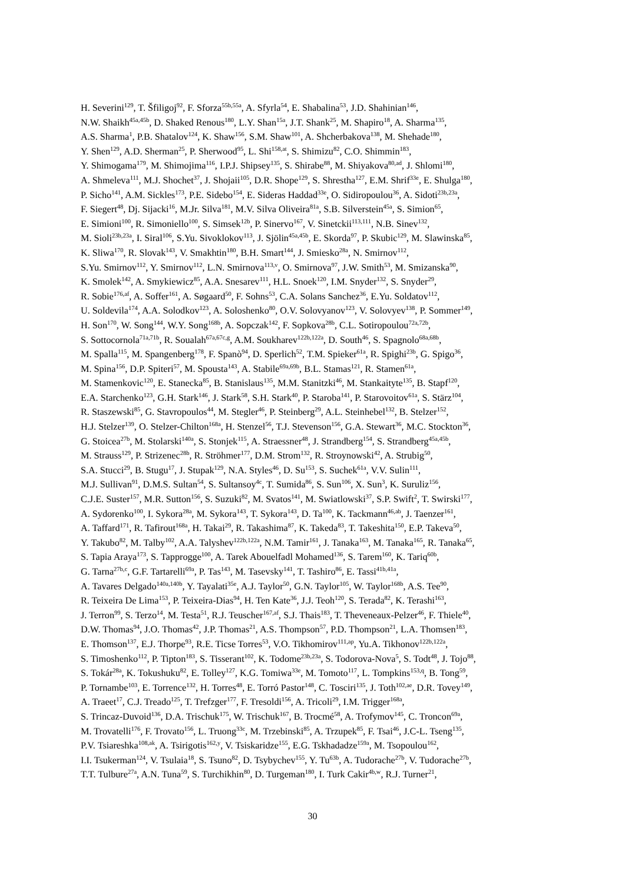H. Severini<sup>129</sup>, T. Šfiligoj<sup>92</sup>, F. Sforza<sup>55b,55a</sup>, A. Sfyrla<sup>54</sup>, E. Shabalina<sup>53</sup>, J.D. Shahinian<sup>146</sup>,
N.W. Shaikh<sup>45a,45b</sup>, D. Shaked Renous<sup>180</sup>, L.Y. Shan<sup>15a</sup>, J.T. Shank<sup>25</sup>, M. Shapiro<sup>18</sup>, A. Sharma<sup>135</sup>,
A.S. Sharma<sup>1</sup>, P.B. Shatalov<sup>124</sup>, K. Shaw<sup>156</sup>, S.M. Shaw<sup>101</sup>, A. Shcherbakova<sup>138</sup>, M. Shehade<sup>180</sup>,
Y. Shen<sup>129</sup>, A.D. Sherman<sup>25</sup>, P. Sherwood<sup>95</sup>, L. Shi<sup>158,at</sup>, S. Shimizu<sup>82</sup>, C.O. Shimmin<sup>183</sup>,
Y. Shimogama<sup>179</sup>, M. Shimojima<sup>116</sup>, I.P.J. Shipsey<sup>135</sup>, S. Shirabe<sup>88</sup>, M. Shiyakova<sup>80,ad</sup>, J. Shlomi<sup>180</sup>,
A. Shmeleva<sup>111</sup>, M.J. Shochet<sup>37</sup>, J. Shojaii<sup>105</sup>, D.R. Shope<sup>129</sup>, S. Shrestha<sup>127</sup>, E.M. Shrif<sup>33e</sup>, E. Shulga<sup>180</sup>,
P. Sicho<sup>141</sup>, A.M. Sickles<sup>173</sup>, P.E. Sidebo<sup>154</sup>, E. Sideras Haddad<sup>33e</sup>, O. Sidiropoulou<sup>36</sup>, A. Sidoti<sup>23b,23a</sup>,
F. Siegert<sup>48</sup>, Dj. Sijacki<sup>16</sup>, M.Jr. Silva<sup>181</sup>, M.V. Silva Oliveira<sup>81a</sup>, S.B. Silverstein<sup>45a</sup>, S. Simion<sup>65</sup>,
E. Simioni<sup>100</sup>, R. Simoniello<sup>100</sup>, S. Simsek<sup>12b</sup>, P. Sinervo<sup>167</sup>, V. Sinetckii<sup>113,111</sup>, N.B. Sinev<sup>132</sup>,
M. Sioli<sup>23b,23a</sup>, I. Siral<sup>106</sup>, S.Yu. Sivoklokov<sup>113</sup>, J. Sjölin<sup>45a,45b</sup>, E. Skorda<sup>97</sup>, P. Skubic<sup>129</sup>, M. Slawinska<sup>85</sup>,
K. Sliwa<sup>170</sup>, R. Slovak<sup>143</sup>, V. Smakhtin<sup>180</sup>, B.H. Smart<sup>144</sup>, J. Smiesko<sup>28a</sup>, N. Smirnov<sup>112</sup>,
S.Yu. Smirnov<sup>112</sup>, Y. Smirnov<sup>112</sup>, L.N. Smirnova<sup>113,v</sup>, O. Smirnova<sup>97</sup>, J.W. Smith<sup>53</sup>, M. Smizanska<sup>90</sup>,
K. Smolek<sup>142</sup>, A. Smykiewicz<sup>85</sup>, A.A. Snesarev<sup>111</sup>, H.L. Snoek<sup>120</sup>, I.M. Snyder<sup>132</sup>, S. Snyder<sup>29</sup>,
R. Sobie<sup>176,af</sup>, A. Soffer<sup>161</sup>, A. Søgaard<sup>50</sup>, F. Sohns<sup>53</sup>, C.A. Solans Sanchez<sup>36</sup>, E.Yu. Soldatov<sup>112</sup>,
U. Soldevila<sup>174</sup>, A.A. Solodkov<sup>123</sup>, A. Soloshenko<sup>80</sup>, O.V. Solovyanov<sup>123</sup>, V. Solovyev<sup>138</sup>, P. Sommer<sup>149</sup>,
H. Son<sup>170</sup>, W. Song<sup>144</sup>, W.Y. Song<sup>168b</sup>, A. Sopczak<sup>142</sup>, F. Sopkova<sup>28b</sup>, C.L. Sotiropoulou<sup>72a,72b</sup>,
S. Sottocornola<sup>71a,71b</sup>, R. Soualah<sup>67a,67c,g</sup>, A.M. Soukharev<sup>122b,122a</sup>, D. South<sup>46</sup>, S. Spagnolo<sup>68a,68b</sup>,
M. Spalla<sup>115</sup>, M. Spangenberg<sup>178</sup>, F. Spanò<sup>94</sup>, D. Sperlich<sup>52</sup>, T.M. Spieker<sup>61a</sup>, R. Spighi<sup>23b</sup>, G. Spigo<sup>36</sup>,
M. Spina<sup>156</sup>, D.P. Spiteri<sup>57</sup>, M. Spousta<sup>143</sup>, A. Stabile<sup>69a,69b</sup>, B.L. Stamas<sup>121</sup>, R. Stamen<sup>61a</sup>,
M. Stamenkovic<sup>120</sup>, E. Stanecka<sup>85</sup>, B. Stanislaus<sup>135</sup>, M.M. Stanitzki<sup>46</sup>, M. Stankaityte<sup>135</sup>, B. Stapf<sup>120</sup>,
E.A. Starchenko<sup>123</sup>, G.H. Stark<sup>146</sup>, J. Stark<sup>58</sup>, S.H. Stark<sup>40</sup>, P. Staroba<sup>141</sup>, P. Starovoitov<sup>61a</sup>, S. Stärz<sup>104</sup>,
R. Staszewski<sup>85</sup>, G. Stavropoulos<sup>44</sup>, M. Stegler<sup>46</sup>, P. Steinberg<sup>29</sup>, A.L. Steinhebel<sup>132</sup>, B. Stelzer<sup>152</sup>,
H.J. Stelzer<sup>139</sup>, O. Stelzer-Chilton<sup>168a</sup>, H. Stenzel<sup>56</sup>, T.J. Stevenson<sup>156</sup>, G.A. Stewart<sup>36</sup>, M.C. Stockton<sup>36</sup>,
G. Stoicea<sup>27b</sup>, M. Stolarski<sup>140a</sup>, S. Stonjek<sup>115</sup>, A. Straessner<sup>48</sup>, J. Strandberg<sup>154</sup>, S. Strandberg<sup>45a,45b</sup>,
M. Strauss<sup>129</sup>, P. Strizenec<sup>28b</sup>, R. Ströhmer<sup>177</sup>, D.M. Strom<sup>132</sup>, R. Stroynowski<sup>42</sup>, A. Strubig<sup>50</sup>,
S.A. Stucci<sup>29</sup>, B. Stugu<sup>17</sup>, J. Stupak<sup>129</sup>, N.A. Styles<sup>46</sup>, D. Su<sup>153</sup>, S. Suchek<sup>61a</sup>, V.V. Sulin<sup>111</sup>,
M.J. Sullivan<sup>91</sup>, D.M.S. Sultan<sup>54</sup>, S. Sultansoy<sup>4c</sup>, T. Sumida<sup>86</sup>, S. Sun<sup>106</sup>, X. Sun<sup>3</sup>, K. Suruliz<sup>156</sup>,
C.J.E. Suster<sup>157</sup>, M.R. Sutton<sup>156</sup>, S. Suzuki<sup>82</sup>, M. Svatos<sup>141</sup>, M. Swiatlowski<sup>37</sup>, S.P. Swift<sup>2</sup>, T. Swirski<sup>177</sup>,
A. Sydorenko<sup>100</sup>, I. Sykora<sup>28a</sup>, M. Sykora<sup>143</sup>, T. Sykora<sup>143</sup>, D. Ta<sup>100</sup>, K. Tackmann<sup>46,ab</sup>, J. Taenzer<sup>161</sup>,
A. Taffard<sup>171</sup>, R. Tafirout<sup>168a</sup>, H. Takai<sup>29</sup>, R. Takashima<sup>87</sup>, K. Takeda<sup>83</sup>, T. Takeshita<sup>150</sup>, E.P. Takeva<sup>50</sup>,
Y. Takubo<sup>82</sup>, M. Talby<sup>102</sup>, A.A. Talyshev<sup>122b,122a</sup>, N.M. Tamir<sup>161</sup>, J. Tanaka<sup>163</sup>, M. Tanaka<sup>165</sup>, R. Tanaka<sup>65</sup>,
S. Tapia Araya<sup>173</sup>, S. Tapprogge<sup>100</sup>, A. Tarek Abouelfadl Mohamed<sup>136</sup>, S. Tarem<sup>160</sup>, K. Tariq<sup>60b</sup>,
G. Tarna<sup>27b,c</sup>, G.F. Tartarelli<sup>69a</sup>, P. Tas<sup>143</sup>, M. Tasevsky<sup>141</sup>, T. Tashiro<sup>86</sup>, E. Tassi<sup>41b,41a</sup>,
A. Tavares Delgado<sup>140a,140b</sup>, Y. Tayalati<sup>35e</sup>, A.J. Taylor<sup>50</sup>, G.N. Taylor<sup>105</sup>, W. Taylor<sup>168b</sup>, A.S. Tee<sup>90</sup>,
R. Teixeira De Lima<sup>153</sup>, P. Teixeira-Dias<sup>94</sup>, H. Ten Kate<sup>36</sup>, J.J. Teoh<sup>120</sup>, S. Terada<sup>82</sup>, K. Terashi<sup>163</sup>,
J. Terron<sup>99</sup>, S. Terzo<sup>14</sup>, M. Testa<sup>51</sup>, R.J. Teuscher<sup>167,af</sup>, S.J. Thais<sup>183</sup>, T. Theveneaux-Pelzer<sup>46</sup>, F. Thiele<sup>40</sup>,
D.W. Thomas<sup>94</sup>, J.O. Thomas<sup>42</sup>, J.P. Thomas<sup>21</sup>, A.S. Thompson<sup>57</sup>, P.D. Thompson<sup>21</sup>, L.A. Thomsen<sup>183</sup>,
E. Thomson<sup>137</sup>, E.J. Thorpe<sup>93</sup>, R.E. Ticse Torres<sup>53</sup>, V.O. Tikhomirov<sup>111,ap</sup>, Yu.A. Tikhonov<sup>122b,122a</sup>,
S. Timoshenko<sup>112</sup>, P. Tipton<sup>183</sup>, S. Tisserant<sup>102</sup>, K. Todome<sup>23b,23a</sup>, S. Todorova-Nova<sup>5</sup>, S. Todt<sup>48</sup>, J. Tojo<sup>88</sup>,
S. Tokár<sup>28a</sup>, K. Tokushuku<sup>82</sup>, E. Tolley<sup>127</sup>, K.G. Tomiwa<sup>33e</sup>, M. Tomoto<sup>117</sup>, L. Tompkins<sup>153,q</sup>, B. Tong<sup>59</sup>,
P. Tornambe<sup>103</sup>, E. Torrence<sup>132</sup>, H. Torres<sup>48</sup>, E. Torró Pastor<sup>148</sup>, C. Tosciri<sup>135</sup>, J. Toth<sup>102,ae</sup>, D.R. Tovey<sup>149</sup>,
A. Traeet<sup>17</sup>, C.J. Treado<sup>125</sup>, T. Trefzger<sup>177</sup>, F. Tresoldi<sup>156</sup>, A. Tricoli<sup>29</sup>, I.M. Trigger<sup>168a</sup>,
S. Trincaz-Duvoid<sup>136</sup>, D.A. Trischuk<sup>175</sup>, W. Trischuk<sup>167</sup>, B. Trocmé<sup>58</sup>, A. Trofymov<sup>145</sup>, C. Troncon<sup>69a</sup>,
M. Trovatelli<sup>176</sup>, F. Trovato<sup>156</sup>, L. Truong<sup>33c</sup>, M. Trzebinski<sup>85</sup>, A. Trzupek<sup>85</sup>, F. Tsai<sup>46</sup>, J.C-L. Tseng<sup>135</sup>,
P.V. Tsiareshka<sup>108,ak</sup>, A. Tsirigotis<sup>162,y</sup>, V. Tsiskaridze<sup>155</sup>, E.G. Tskhadadze<sup>159a</sup>, M. Tsopoulou<sup>162</sup>,
I.I. Tsukerman<sup>124</sup>, V. Tsulaia<sup>18</sup>, S. Tsuno<sup>82</sup>, D. Tsybychev<sup>155</sup>, Y. Tu<sup>63b</sup>, A. Tudorache<sup>27b</sup>, V. Tudorache<sup>27b</sup>,
T.T. Tulbure<sup>27a</sup>, A.N. Tuna<sup>59</sup>, S. Turchikhin<sup>80</sup>, D. Turgeman<sup>180</sup>, I. Turk Cakir<sup>4b,w</sup>, R.J. Turner<sup>21</sup>,
30